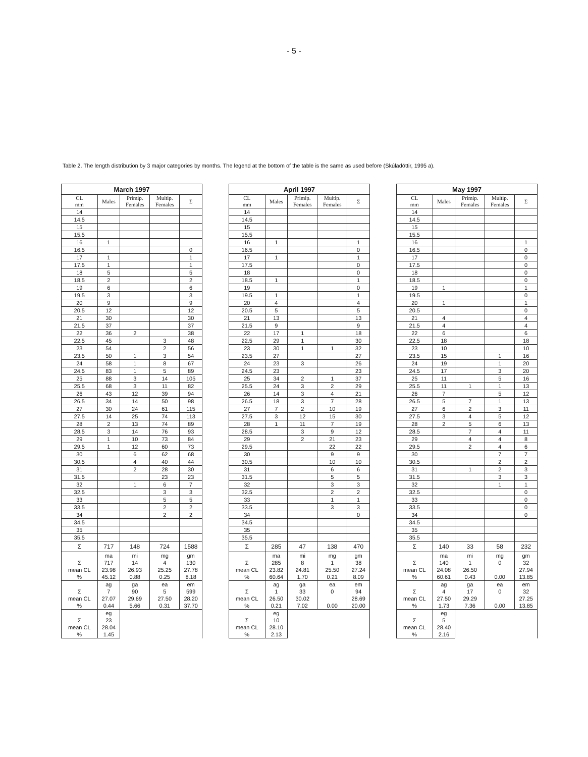- 5 -
Table 2. The length distribution by 3 major categories by months. The legend at the bottom of the table is the same as used before (Skúladóttir, 1995 a).
| March 1997 | | | | |
| --- | --- | --- | --- | --- |
| CL mm | Males | Primip. Females | Multip. Females | Σ |
| 14 | | | | |
| 14.5 | | | | |
| 15 | | | | |
| 15.5 | | | | |
| 16 | 1 | | | |
| 16.5 | | | | 0 |
| 17 | 1 | | | 1 |
| 17.5 | 1 | | | 1 |
| 18 | 5 | | | 5 |
| 18.5 | 2 | | | 2 |
| 19 | 6 | | | 6 |
| 19.5 | 3 | | | 3 |
| 20 | 9 | | | 9 |
| 20.5 | 12 | | | 12 |
| 21 | 30 | | | 30 |
| 21.5 | 37 | | | 37 |
| 22 | 36 | 2 | | 38 |
| 22.5 | 45 | | 3 | 48 |
| 23 | 54 | | 2 | 56 |
| 23.5 | 50 | 1 | 3 | 54 |
| 24 | 58 | 1 | 8 | 67 |
| 24.5 | 83 | 1 | 5 | 89 |
| 25 | 88 | 3 | 14 | 105 |
| 25.5 | 68 | 3 | 11 | 82 |
| 26 | 43 | 12 | 39 | 94 |
| 26.5 | 34 | 14 | 50 | 98 |
| 27 | 30 | 24 | 61 | 115 |
| 27.5 | 14 | 25 | 74 | 113 |
| 28 | 2 | 13 | 74 | 89 |
| 28.5 | 3 | 14 | 76 | 93 |
| 29 | 1 | 10 | 73 | 84 |
| 29.5 | 1 | 12 | 60 | 73 |
| 30 | | 6 | 62 | 68 |
| 30.5 | | 4 | 40 | 44 |
| 31 | | 2 | 28 | 30 |
| 31.5 | | | 23 | 23 |
| 32 | | 1 | 6 | 7 |
| 32.5 | | | 3 | 3 |
| 33 | | | 5 | 5 |
| 33.5 | | | 2 | 2 |
| 34 | | | 2 | 2 |
| 34.5 | | | | |
| 35 | | | | |
| 35.5 | | | | |
| Σ | 717 | 148 | 724 | 1588 |
| | ma | mi | mg | gm |
| Σ | 717 | 14 | 4 | 130 |
| mean CL | 23.98 | 26.93 | 25.25 | 27.78 |
| % | 45.12 | 0.88 | 0.25 | 8.18 |
| | ag | ga | ea | em |
| Σ | 7 | 90 | 5 | 599 |
| mean CL | 27.07 | 29.69 | 27.50 | 28.20 |
| % | 0.44 | 5.66 | 0.31 | 37.70 |
| | eg | | | |
| Σ | 23 | | | |
| mean CL | 28.04 | | | |
| % | 1.45 | | | |
| April 1997 | | | | |
| --- | --- | --- | --- | --- |
| CL mm | Males | Primip. Females | Multip. Females | Σ |
| 14 | | | | |
| 14.5 | | | | |
| 15 | | | | |
| 15.5 | | | | |
| 16 | 1 | | | 1 |
| 16.5 | | | | 0 |
| 17 | 1 | | | 1 |
| 17.5 | | | | 0 |
| 18 | | | | 0 |
| 18.5 | 1 | | | 1 |
| 19 | | | | 0 |
| 19.5 | 1 | | | 1 |
| 20 | 4 | | | 4 |
| 20.5 | 5 | | | 5 |
| 21 | 13 | | | 13 |
| 21.5 | 9 | | | 9 |
| 22 | 17 | 1 | | 18 |
| 22.5 | 29 | 1 | | 30 |
| 23 | 30 | 1 | 1 | 32 |
| 23.5 | 27 | | | 27 |
| 24 | 23 | 3 | | 26 |
| 24.5 | 23 | | | 23 |
| 25 | 34 | 2 | 1 | 37 |
| 25.5 | 24 | 3 | 2 | 29 |
| 26 | 14 | 3 | 4 | 21 |
| 26.5 | 18 | 3 | 7 | 28 |
| 27 | 7 | 2 | 10 | 19 |
| 27.5 | 3 | 12 | 15 | 30 |
| 28 | 1 | 11 | 7 | 19 |
| 28.5 | | 3 | 9 | 12 |
| 29 | | 2 | 21 | 23 |
| 29.5 | | | 22 | 22 |
| 30 | | | 9 | 9 |
| 30.5 | | | 10 | 10 |
| 31 | | | 6 | 6 |
| 31.5 | | | 5 | 5 |
| 32 | | | 3 | 3 |
| 32.5 | | | 2 | 2 |
| 33 | | | 1 | 1 |
| 33.5 | | | 3 | 3 |
| 34 | | | | 0 |
| 34.5 | | | | |
| 35 | | | | |
| 35.5 | | | | |
| Σ | 285 | 47 | 138 | 470 |
| | ma | mi | mg | gm |
| Σ | 285 | 8 | 1 | 38 |
| mean CL | 23.82 | 24.81 | 25.50 | 27.24 |
| % | 60.64 | 1.70 | 0.21 | 8.09 |
| | ag | ga | ea | em |
| Σ | 1 | 33 | 0 | 94 |
| mean CL | 26.50 | 30.02 | | 28.69 |
| % | 0.21 | 7.02 | 0.00 | 20.00 |
| | eg | | | |
| Σ | 10 | | | |
| mean CL | 28.10 | | | |
| % | 2.13 | | | |
| May 1997 | | | | |
| --- | --- | --- | --- | --- |
| CL mm | Males | Primip. Females | Multip. Females | Σ |
| 14 | | | | |
| 14.5 | | | | |
| 15 | | | | |
| 15.5 | | | | |
| 16 | | | | 1 |
| 16.5 | | | | 0 |
| 17 | | | | 0 |
| 17.5 | | | | 0 |
| 18 | | | | 0 |
| 18.5 | | | | 0 |
| 19 | 1 | | | 1 |
| 19.5 | | | | 0 |
| 20 | 1 | | | 1 |
| 20.5 | | | | 0 |
| 21 | 4 | | | 4 |
| 21.5 | 4 | | | 4 |
| 22 | 6 | | | 6 |
| 22.5 | 18 | | | 18 |
| 23 | 10 | | | 10 |
| 23.5 | 15 | | 1 | 16 |
| 24 | 19 | | 1 | 20 |
| 24.5 | 17 | | 3 | 20 |
| 25 | 11 | | 5 | 16 |
| 25.5 | 11 | 1 | 1 | 13 |
| 26 | 7 | | 5 | 12 |
| 26.5 | 5 | 7 | 1 | 13 |
| 27 | 6 | 2 | 3 | 11 |
| 27.5 | 3 | 4 | 5 | 12 |
| 28 | 2 | 5 | 6 | 13 |
| 28.5 | | 7 | 4 | 11 |
| 29 | | 4 | 4 | 8 |
| 29.5 | | 2 | 4 | 6 |
| 30 | | | 7 | 7 |
| 30.5 | | | 2 | 2 |
| 31 | | 1 | 2 | 3 |
| 31.5 | | | 3 | 3 |
| 32 | | | 1 | 1 |
| 32.5 | | | | 0 |
| 33 | | | | 0 |
| 33.5 | | | | 0 |
| 34 | | | | 0 |
| 34.5 | | | | |
| 35 | | | | |
| 35.5 | | | | |
| Σ | 140 | 33 | 58 | 232 |
| | ma | mi | mg | gm |
| Σ | 140 | 1 | 0 | 32 |
| mean CL | 24.08 | 26.50 | | 27.94 |
| % | 60.61 | 0.43 | 0.00 | 13.85 |
| | ag | ga | ea | em |
| Σ | 4 | 17 | 0 | 32 |
| mean CL | 27.50 | 29.29 | | 27.25 |
| % | 1.73 | 7.36 | 0.00 | 13.85 |
| | eg | | | |
| Σ | 5 | | | |
| mean CL | 28.40 | | | |
| % | 2.16 | | | |